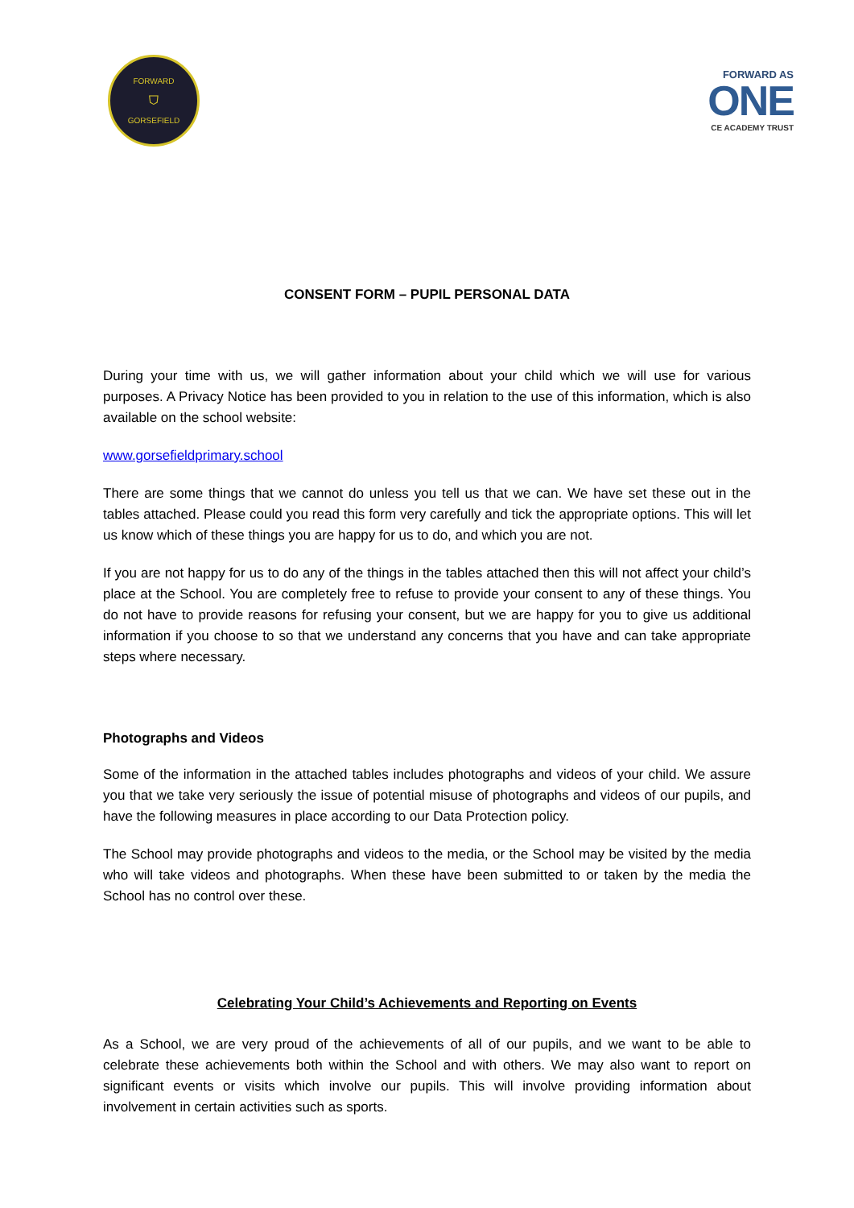FORWARD
⛉
GORSEFIELD
FORWARD AS
ONE
CE ACADEMY TRUST
CONSENT FORM – PUPIL PERSONAL DATA
During your time with us, we will gather information about your child which we will use for various purposes. A Privacy Notice has been provided to you in relation to the use of this information, which is also available on the school website:
www.gorsefieldprimary.school
There are some things that we cannot do unless you tell us that we can. We have set these out in the tables attached. Please could you read this form very carefully and tick the appropriate options. This will let us know which of these things you are happy for us to do, and which you are not.
If you are not happy for us to do any of the things in the tables attached then this will not affect your child’s place at the School. You are completely free to refuse to provide your consent to any of these things. You do not have to provide reasons for refusing your consent, but we are happy for you to give us additional information if you choose to so that we understand any concerns that you have and can take appropriate steps where necessary.
Photographs and Videos
Some of the information in the attached tables includes photographs and videos of your child. We assure you that we take very seriously the issue of potential misuse of photographs and videos of our pupils, and have the following measures in place according to our Data Protection policy.
The School may provide photographs and videos to the media, or the School may be visited by the media who will take videos and photographs. When these have been submitted to or taken by the media the School has no control over these.
Celebrating Your Child’s Achievements and Reporting on Events
As a School, we are very proud of the achievements of all of our pupils, and we want to be able to celebrate these achievements both within the School and with others. We may also want to report on significant events or visits which involve our pupils. This will involve providing information about involvement in certain activities such as sports.